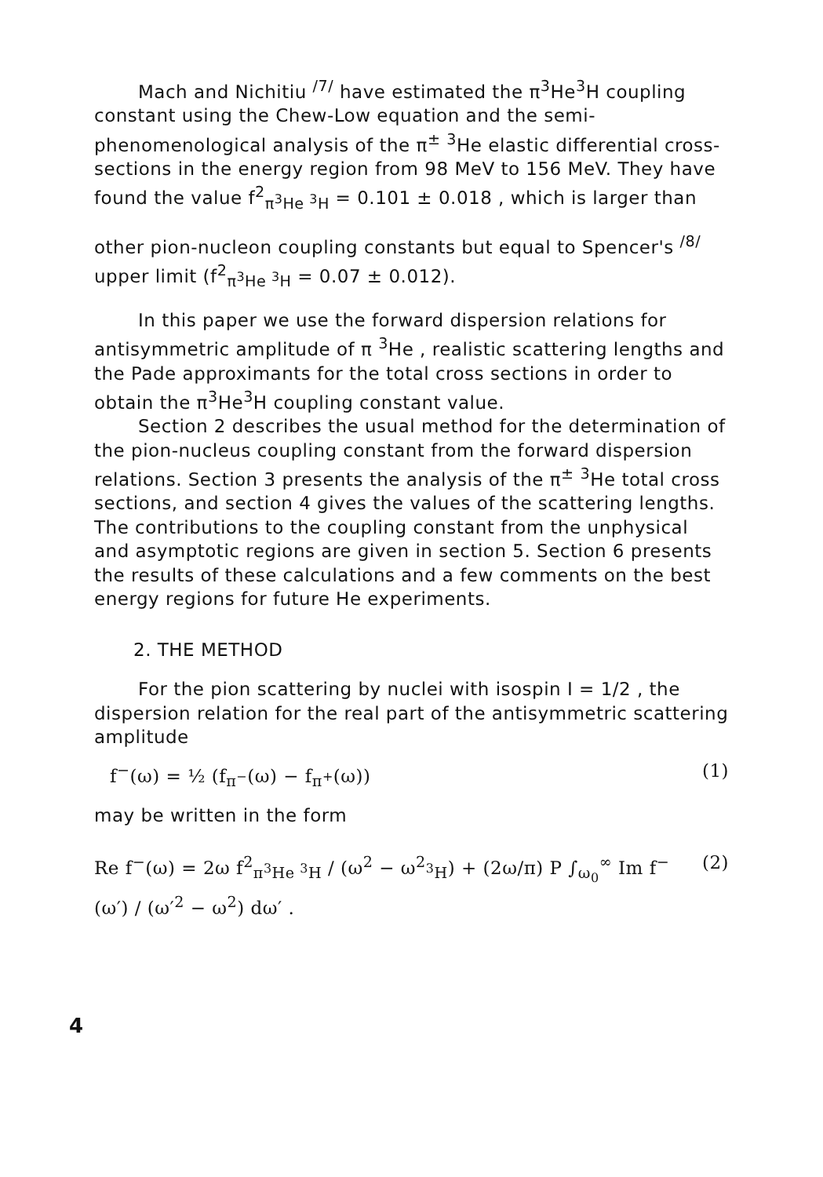Mach and Nichitiu <sup>/7/</sup> have estimated the π<sup>3</sup>He<sup>3</sup>H coupling constant using the Chew-Low equation and the semi-phenomenological analysis of the π<sup>±</sup> <sup>3</sup>He elastic differential cross-sections in the energy region from 98 MeV to 156 MeV. They have found the value f<sup>2</sup><sub>π<sup>3</sup>He <sup>3</sup>H</sub> = 0.101 ± 0.018 , which is larger than
other pion-nucleon coupling constants but equal to Spencer's <sup>/8/</sup> upper limit (f<sup>2</sup><sub>π<sup>3</sup>He <sup>3</sup>H</sub> = 0.07 ± 0.012).
In this paper we use the forward dispersion relations for antisymmetric amplitude of π <sup>3</sup>He , realistic scattering lengths and the Pade approximants for the total cross sections in order to obtain the π<sup>3</sup>He<sup>3</sup>H coupling constant value.
Section 2 describes the usual method for the determination of the pion-nucleus coupling constant from the forward dispersion relations. Section 3 presents the analysis of the π<sup>±</sup> <sup>3</sup>He total cross sections, and section 4 gives the values of the scattering lengths. The contributions to the coupling constant from the unphysical and asymptotic regions are given in section 5. Section 6 presents the results of these calculations and a few comments on the best energy regions for future He experiments.
2. THE METHOD
For the pion scattering by nuclei with isospin I = 1/2 , the dispersion relation for the real part of the antisymmetric scattering amplitude
f<sup>−</sup>(ω) = ½ (f<sub>π<sup>−</sup></sub>(ω) − f<sub>π<sup>+</sup></sub>(ω)) (1)
may be written in the form
Re f<sup>−</sup>(ω) = 2ω f<sup>2</sup><sub>π<sup>3</sup>He <sup>3</sup>H</sub> / (ω<sup>2</sup> − ω<sup>2</sup><sub><sup>3</sup>H</sub>) + (2ω/π) P ∫<sub>ω<sub>0</sub></sub><sup>∞</sup> Im f<sup>−</sup>(ω′) / (ω′<sup>2</sup> − ω<sup>2</sup>) dω′ . (2)
4